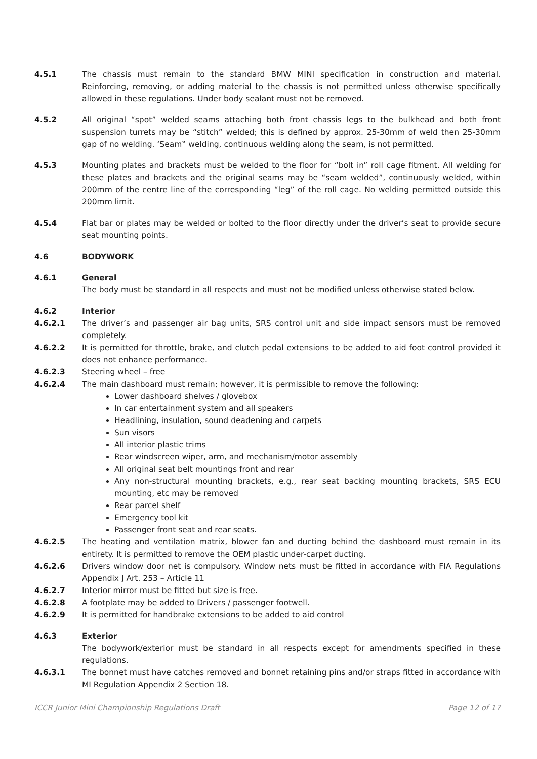4.5.1 The chassis must remain to the standard BMW MINI specification in construction and material. Reinforcing, removing, or adding material to the chassis is not permitted unless otherwise specifically allowed in these regulations. Under body sealant must not be removed.
4.5.2 All original “spot” welded seams attaching both front chassis legs to the bulkhead and both front suspension turrets may be “stitch” welded; this is defined by approx. 25-30mm of weld then 25-30mm gap of no welding. ‘Seam‟ welding, continuous welding along the seam, is not permitted.
4.5.3 Mounting plates and brackets must be welded to the floor for “bolt in” roll cage fitment. All welding for these plates and brackets and the original seams may be “seam welded”, continuously welded, within 200mm of the centre line of the corresponding “leg” of the roll cage. No welding permitted outside this 200mm limit.
4.5.4 Flat bar or plates may be welded or bolted to the floor directly under the driver’s seat to provide secure seat mounting points.
4.6 BODYWORK
4.6.1 General
The body must be standard in all respects and must not be modified unless otherwise stated below.
4.6.2 Interior
4.6.2.1 The driver’s and passenger air bag units, SRS control unit and side impact sensors must be removed completely.
4.6.2.2 It is permitted for throttle, brake, and clutch pedal extensions to be added to aid foot control provided it does not enhance performance.
4.6.2.3 Steering wheel – free
4.6.2.4 The main dashboard must remain; however, it is permissible to remove the following:
Lower dashboard shelves / glovebox
In car entertainment system and all speakers
Headlining, insulation, sound deadening and carpets
Sun visors
All interior plastic trims
Rear windscreen wiper, arm, and mechanism/motor assembly
All original seat belt mountings front and rear
Any non-structural mounting brackets, e.g., rear seat backing mounting brackets, SRS ECU mounting, etc may be removed
Rear parcel shelf
Emergency tool kit
Passenger front seat and rear seats.
4.6.2.5 The heating and ventilation matrix, blower fan and ducting behind the dashboard must remain in its entirety. It is permitted to remove the OEM plastic under-carpet ducting.
4.6.2.6 Drivers window door net is compulsory. Window nets must be fitted in accordance with FIA Regulations Appendix J Art. 253 – Article 11
4.6.2.7 Interior mirror must be fitted but size is free.
4.6.2.8 A footplate may be added to Drivers / passenger footwell.
4.6.2.9 It is permitted for handbrake extensions to be added to aid control
4.6.3 Exterior
The bodywork/exterior must be standard in all respects except for amendments specified in these regulations.
4.6.3.1 The bonnet must have catches removed and bonnet retaining pins and/or straps fitted in accordance with MI Regulation Appendix 2 Section 18.
ICCR Junior Mini Championship Regulations Draft Page 12 of 17